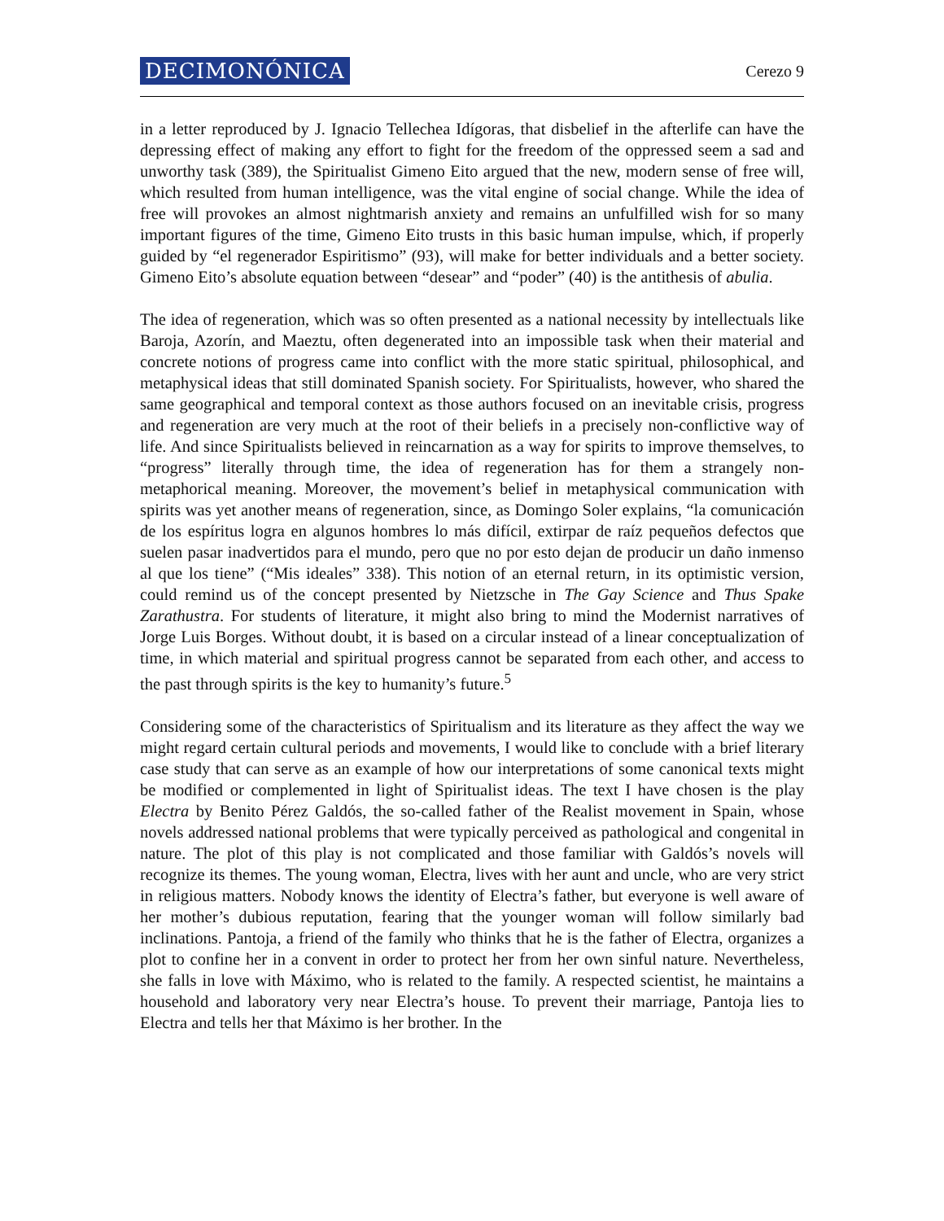DECIMONÓNICA Cerezo 9
in a letter reproduced by J. Ignacio Tellechea Idígoras, that disbelief in the afterlife can have the depressing effect of making any effort to fight for the freedom of the oppressed seem a sad and unworthy task (389), the Spiritualist Gimeno Eito argued that the new, modern sense of free will, which resulted from human intelligence, was the vital engine of social change. While the idea of free will provokes an almost nightmarish anxiety and remains an unfulfilled wish for so many important figures of the time, Gimeno Eito trusts in this basic human impulse, which, if properly guided by “el regenerador Espiritismo” (93), will make for better individuals and a better society. Gimeno Eito’s absolute equation between “desear” and “poder” (40) is the antithesis of abulia.
The idea of regeneration, which was so often presented as a national necessity by intellectuals like Baroja, Azorín, and Maeztu, often degenerated into an impossible task when their material and concrete notions of progress came into conflict with the more static spiritual, philosophical, and metaphysical ideas that still dominated Spanish society. For Spiritualists, however, who shared the same geographical and temporal context as those authors focused on an inevitable crisis, progress and regeneration are very much at the root of their beliefs in a precisely non-conflictive way of life. And since Spiritualists believed in reincarnation as a way for spirits to improve themselves, to “progress” literally through time, the idea of regeneration has for them a strangely non-metaphorical meaning. Moreover, the movement’s belief in metaphysical communication with spirits was yet another means of regeneration, since, as Domingo Soler explains, “la comunicación de los espíritus logra en algunos hombres lo más difícil, extirpar de raíz pequeños defectos que suelen pasar inadvertidos para el mundo, pero que no por esto dejan de producir un daño inmenso al que los tiene” (“Mis ideales” 338). This notion of an eternal return, in its optimistic version, could remind us of the concept presented by Nietzsche in The Gay Science and Thus Spake Zarathustra. For students of literature, it might also bring to mind the Modernist narratives of Jorge Luis Borges. Without doubt, it is based on a circular instead of a linear conceptualization of time, in which material and spiritual progress cannot be separated from each other, and access to the past through spirits is the key to humanity’s future.<sup>5</sup>
Considering some of the characteristics of Spiritualism and its literature as they affect the way we might regard certain cultural periods and movements, I would like to conclude with a brief literary case study that can serve as an example of how our interpretations of some canonical texts might be modified or complemented in light of Spiritualist ideas. The text I have chosen is the play Electra by Benito Pérez Galdós, the so-called father of the Realist movement in Spain, whose novels addressed national problems that were typically perceived as pathological and congenital in nature. The plot of this play is not complicated and those familiar with Galdós’s novels will recognize its themes. The young woman, Electra, lives with her aunt and uncle, who are very strict in religious matters. Nobody knows the identity of Electra’s father, but everyone is well aware of her mother’s dubious reputation, fearing that the younger woman will follow similarly bad inclinations. Pantoja, a friend of the family who thinks that he is the father of Electra, organizes a plot to confine her in a convent in order to protect her from her own sinful nature. Nevertheless, she falls in love with Máximo, who is related to the family. A respected scientist, he maintains a household and laboratory very near Electra’s house. To prevent their marriage, Pantoja lies to Electra and tells her that Máximo is her brother. In the